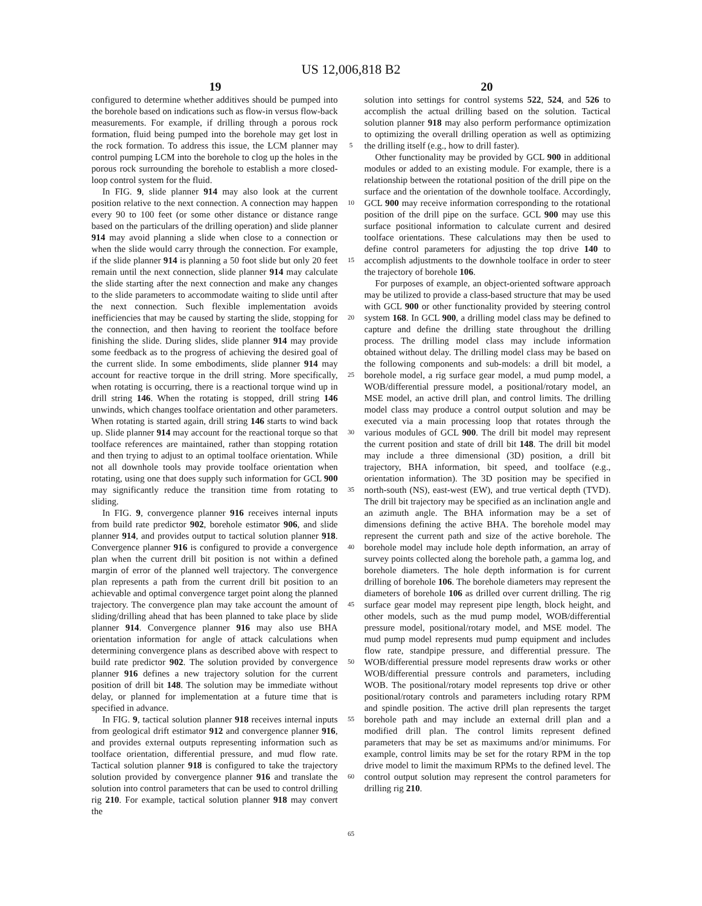US 12,006,818 B2
19 20
configured to determine whether additives should be pumped into the borehole based on indications such as flow-in versus flow-back measurements. For example, if drilling through a porous rock formation, fluid being pumped into the borehole may get lost in the rock formation. To address this issue, the LCM planner may control pumping LCM into the borehole to clog up the holes in the porous rock surrounding the borehole to establish a more closed-loop control system for the fluid.
In FIG. 9, slide planner 914 may also look at the current position relative to the next connection. A connection may happen every 90 to 100 feet (or some other distance or distance range based on the particulars of the drilling operation) and slide planner 914 may avoid planning a slide when close to a connection or when the slide would carry through the connection. For example, if the slide planner 914 is planning a 50 foot slide but only 20 feet remain until the next connection, slide planner 914 may calculate the slide starting after the next connection and make any changes to the slide parameters to accommodate waiting to slide until after the next connection. Such flexible implementation avoids inefficiencies that may be caused by starting the slide, stopping for the connection, and then having to reorient the toolface before finishing the slide. During slides, slide planner 914 may provide some feedback as to the progress of achieving the desired goal of the current slide. In some embodiments, slide planner 914 may account for reactive torque in the drill string. More specifically, when rotating is occurring, there is a reactional torque wind up in drill string 146. When the rotating is stopped, drill string 146 unwinds, which changes toolface orientation and other parameters. When rotating is started again, drill string 146 starts to wind back up. Slide planner 914 may account for the reactional torque so that toolface references are maintained, rather than stopping rotation and then trying to adjust to an optimal toolface orientation. While not all downhole tools may provide toolface orientation when rotating, using one that does supply such information for GCL 900 may significantly reduce the transition time from rotating to sliding.
In FIG. 9, convergence planner 916 receives internal inputs from build rate predictor 902, borehole estimator 906, and slide planner 914, and provides output to tactical solution planner 918. Convergence planner 916 is configured to provide a convergence plan when the current drill bit position is not within a defined margin of error of the planned well trajectory. The convergence plan represents a path from the current drill bit position to an achievable and optimal convergence target point along the planned trajectory. The convergence plan may take account the amount of sliding/drilling ahead that has been planned to take place by slide planner 914. Convergence planner 916 may also use BHA orientation information for angle of attack calculations when determining convergence plans as described above with respect to build rate predictor 902. The solution provided by convergence planner 916 defines a new trajectory solution for the current position of drill bit 148. The solution may be immediate without delay, or planned for implementation at a future time that is specified in advance.
In FIG. 9, tactical solution planner 918 receives internal inputs from geological drift estimator 912 and convergence planner 916, and provides external outputs representing information such as toolface orientation, differential pressure, and mud flow rate. Tactical solution planner 918 is configured to take the trajectory solution provided by convergence planner 916 and translate the solution into control parameters that can be used to control drilling rig 210. For example, tactical solution planner 918 may convert the
5
10
15
20
25
30
35
40
45
50
55
60
65
solution into settings for control systems 522, 524, and 526 to accomplish the actual drilling based on the solution. Tactical solution planner 918 may also perform performance optimization to optimizing the overall drilling operation as well as optimizing the drilling itself (e.g., how to drill faster).
Other functionality may be provided by GCL 900 in additional modules or added to an existing module. For example, there is a relationship between the rotational position of the drill pipe on the surface and the orientation of the downhole toolface. Accordingly, GCL 900 may receive information corresponding to the rotational position of the drill pipe on the surface. GCL 900 may use this surface positional information to calculate current and desired toolface orientations. These calculations may then be used to define control parameters for adjusting the top drive 140 to accomplish adjustments to the downhole toolface in order to steer the trajectory of borehole 106.
For purposes of example, an object-oriented software approach may be utilized to provide a class-based structure that may be used with GCL 900 or other functionality provided by steering control system 168. In GCL 900, a drilling model class may be defined to capture and define the drilling state throughout the drilling process. The drilling model class may include information obtained without delay. The drilling model class may be based on the following components and sub-models: a drill bit model, a borehole model, a rig surface gear model, a mud pump model, a WOB/differential pressure model, a positional/rotary model, an MSE model, an active drill plan, and control limits. The drilling model class may produce a control output solution and may be executed via a main processing loop that rotates through the various modules of GCL 900. The drill bit model may represent the current position and state of drill bit 148. The drill bit model may include a three dimensional (3D) position, a drill bit trajectory, BHA information, bit speed, and toolface (e.g., orientation information). The 3D position may be specified in north-south (NS), east-west (EW), and true vertical depth (TVD). The drill bit trajectory may be specified as an inclination angle and an azimuth angle. The BHA information may be a set of dimensions defining the active BHA. The borehole model may represent the current path and size of the active borehole. The borehole model may include hole depth information, an array of survey points collected along the borehole path, a gamma log, and borehole diameters. The hole depth information is for current drilling of borehole 106. The borehole diameters may represent the diameters of borehole 106 as drilled over current drilling. The rig surface gear model may represent pipe length, block height, and other models, such as the mud pump model, WOB/differential pressure model, positional/rotary model, and MSE model. The mud pump model represents mud pump equipment and includes flow rate, standpipe pressure, and differential pressure. The WOB/differential pressure model represents draw works or other WOB/differential pressure controls and parameters, including WOB. The positional/rotary model represents top drive or other positional/rotary controls and parameters including rotary RPM and spindle position. The active drill plan represents the target borehole path and may include an external drill plan and a modified drill plan. The control limits represent defined parameters that may be set as maximums and/or minimums. For example, control limits may be set for the rotary RPM in the top drive model to limit the maximum RPMs to the defined level. The control output solution may represent the control parameters for drilling rig 210.